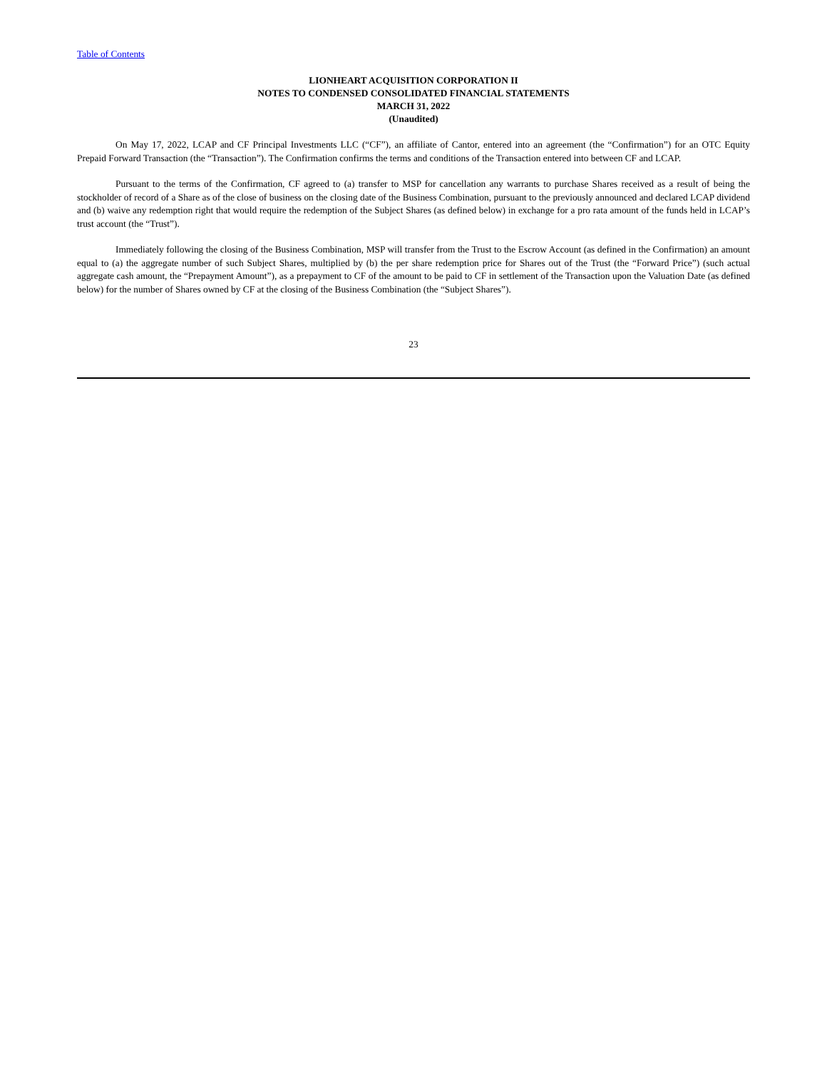Table of Contents
LIONHEART ACQUISITION CORPORATION II
NOTES TO CONDENSED CONSOLIDATED FINANCIAL STATEMENTS
MARCH 31, 2022
(Unaudited)
On May 17, 2022, LCAP and CF Principal Investments LLC (“CF”), an affiliate of Cantor, entered into an agreement (the “Confirmation”) for an OTC Equity Prepaid Forward Transaction (the “Transaction”). The Confirmation confirms the terms and conditions of the Transaction entered into between CF and LCAP.
Pursuant to the terms of the Confirmation, CF agreed to (a) transfer to MSP for cancellation any warrants to purchase Shares received as a result of being the stockholder of record of a Share as of the close of business on the closing date of the Business Combination, pursuant to the previously announced and declared LCAP dividend and (b) waive any redemption right that would require the redemption of the Subject Shares (as defined below) in exchange for a pro rata amount of the funds held in LCAP’s trust account (the “Trust”).
Immediately following the closing of the Business Combination, MSP will transfer from the Trust to the Escrow Account (as defined in the Confirmation) an amount equal to (a) the aggregate number of such Subject Shares, multiplied by (b) the per share redemption price for Shares out of the Trust (the “Forward Price”) (such actual aggregate cash amount, the “Prepayment Amount”), as a prepayment to CF of the amount to be paid to CF in settlement of the Transaction upon the Valuation Date (as defined below) for the number of Shares owned by CF at the closing of the Business Combination (the “Subject Shares”).
23